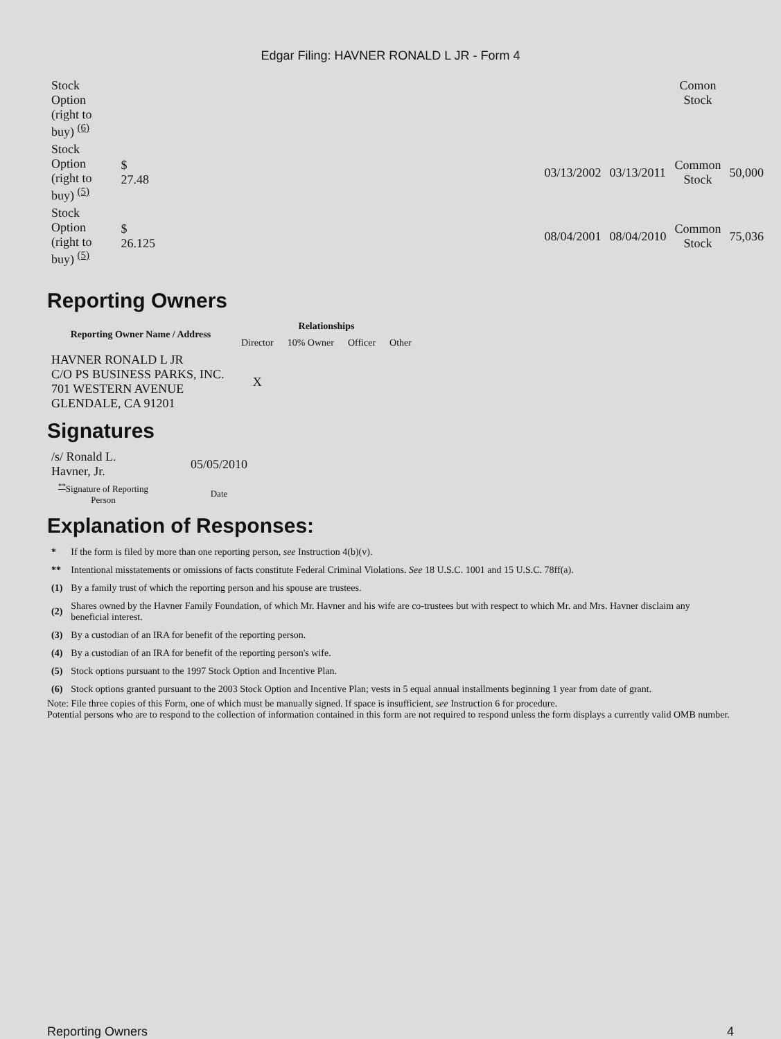Edgar Filing: HAVNER RONALD L JR - Form 4
| Stock Option (right to buy) <sup>(6)</sup> | | | | | Comon Stock | |
| Stock Option (right to buy) <sup>(5)</sup> | $ 27.48 | | 03/13/2002 | 03/13/2011 | Common Stock | 50,000 |
| Stock Option (right to buy) <sup>(5)</sup> | $ 26.125 | | 08/04/2001 | 08/04/2010 | Common Stock | 75,036 |
Reporting Owners
| Reporting Owner Name / Address | Relationships | | | |
| --- | --- | --- | --- | --- |
| | Director | 10% Owner | Officer | Other |
| HAVNER RONALD L JR C/O PS BUSINESS PARKS, INC. 701 WESTERN AVENUE GLENDALE, CA 91201 | X | | | |
Signatures
| /s/ Ronald L. Havner, Jr. | 05/05/2010 |
| <sup>**</sup> Signature of Reporting Person | Date |
Explanation of Responses:
| * | If the form is filed by more than one reporting person, see Instruction 4(b)(v). |
| ** | Intentional misstatements or omissions of facts constitute Federal Criminal Violations. See 18 U.S.C. 1001 and 15 U.S.C. 78ff(a). |
| (1) | By a family trust of which the reporting person and his spouse are trustees. |
| (2) | Shares owned by the Havner Family Foundation, of which Mr. Havner and his wife are co-trustees but with respect to which Mr. and Mrs. Havner disclaim any beneficial interest. |
| (3) | By a custodian of an IRA for benefit of the reporting person. |
| (4) | By a custodian of an IRA for benefit of the reporting person's wife. |
| (5) | Stock options pursuant to the 1997 Stock Option and Incentive Plan. |
| (6) | Stock options granted pursuant to the 2003 Stock Option and Incentive Plan; vests in 5 equal annual installments beginning 1 year from date of grant. |
Note: File three copies of this Form, one of which must be manually signed. If space is insufficient, see Instruction 6 for procedure.
Potential persons who are to respond to the collection of information contained in this form are not required to respond unless the form displays a currently valid OMB number.
Reporting Owners 4